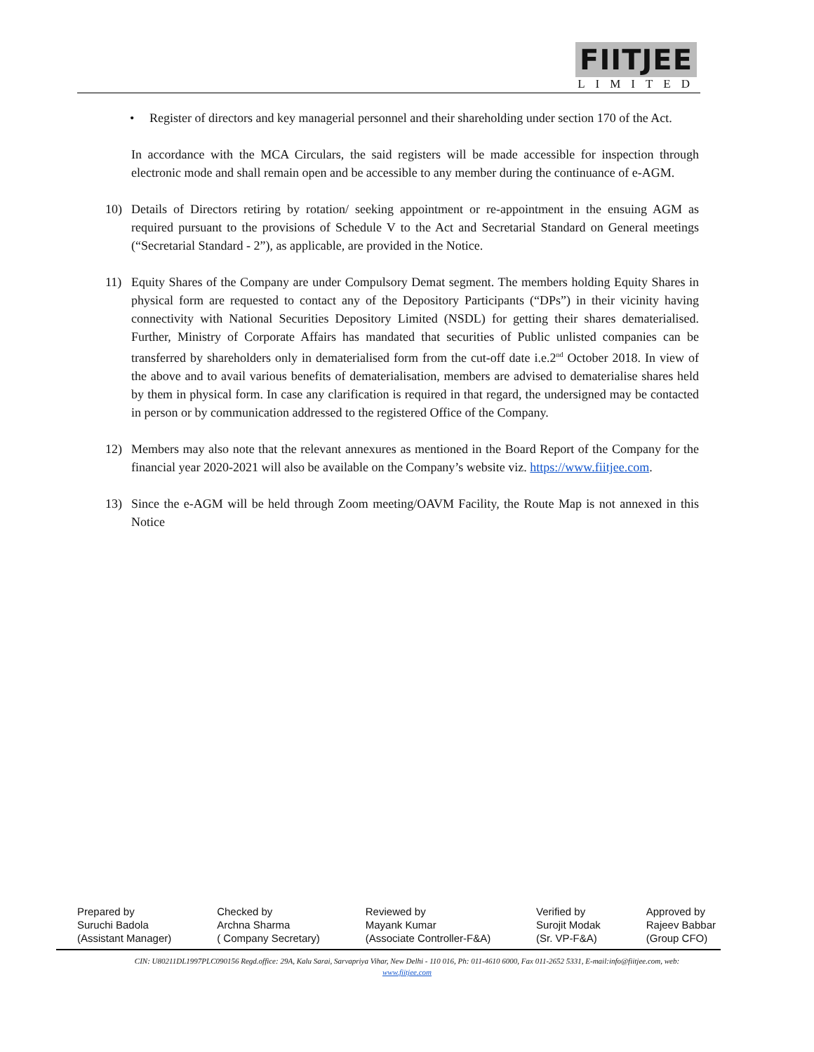FIITJEE
LIMITED
• Register of directors and key managerial personnel and their shareholding under section 170 of the Act.
In accordance with the MCA Circulars, the said registers will be made accessible for inspection through electronic mode and shall remain open and be accessible to any member during the continuance of e-AGM.
10) Details of Directors retiring by rotation/ seeking appointment or re-appointment in the ensuing AGM as required pursuant to the provisions of Schedule V to the Act and Secretarial Standard on General meetings (“Secretarial Standard - 2”), as applicable, are provided in the Notice.
11) Equity Shares of the Company are under Compulsory Demat segment. The members holding Equity Shares in physical form are requested to contact any of the Depository Participants (“DPs”) in their vicinity having connectivity with National Securities Depository Limited (NSDL) for getting their shares dematerialised. Further, Ministry of Corporate Affairs has mandated that securities of Public unlisted companies can be transferred by shareholders only in dematerialised form from the cut-off date i.e.2<sup>nd</sup> October 2018. In view of the above and to avail various benefits of dematerialisation, members are advised to dematerialise shares held by them in physical form. In case any clarification is required in that regard, the undersigned may be contacted in person or by communication addressed to the registered Office of the Company.
12) Members may also note that the relevant annexures as mentioned in the Board Report of the Company for the financial year 2020-2021 will also be available on the Company’s website viz. https://www.fiitjee.com.
13) Since the e-AGM will be held through Zoom meeting/OAVM Facility, the Route Map is not annexed in this Notice
Prepared by
Suruchi Badola
(Assistant Manager)
Checked by
Archna Sharma
( Company Secretary)
Reviewed by
Mayank Kumar
(Associate Controller-F&A)
Verified by
Surojit Modak
(Sr. VP-F&A)
Approved by
Rajeev Babbar
(Group CFO)
CIN: U80211DL1997PLC090156 Regd.office: 29A, Kalu Sarai, Sarvapriya Vihar, New Delhi - 110 016, Ph: 011-4610 6000, Fax 011-2652 5331, E-mail:info@fiitjee.com, web:
www.fiitjee.com